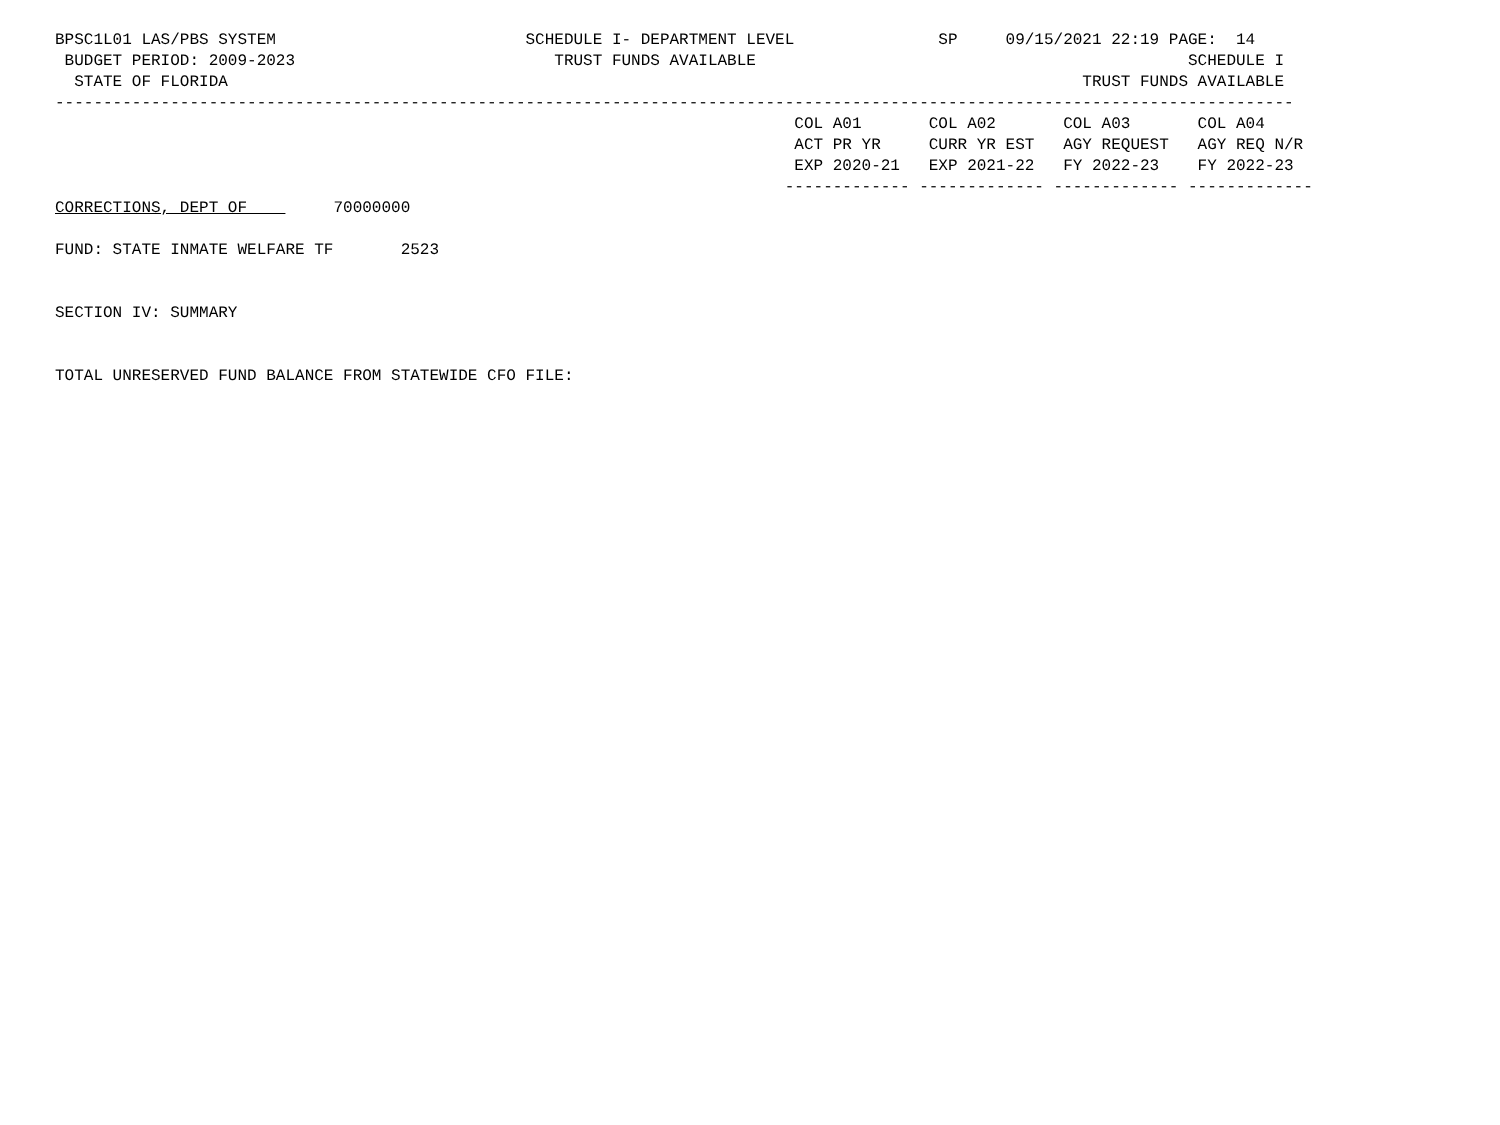BPSC1L01 LAS/PBS SYSTEM                          SCHEDULE I- DEPARTMENT LEVEL               SP     09/15/2021 22:19 PAGE:  14
 BUDGET PERIOD: 2009-2023                           TRUST FUNDS AVAILABLE                                             SCHEDULE I
  STATE OF FLORIDA                                                                                         TRUST FUNDS AVAILABLE
---------------------------------------------------------------------------------------------------------------------------------
                                                                             COL A01       COL A02       COL A03       COL A04
                                                                             ACT PR YR     CURR YR EST   AGY REQUEST   AGY REQ N/R
                                                                             EXP 2020-21   EXP 2021-22   FY 2022-23    FY 2022-23
                                                                            ------------- ------------- ------------- -------------
CORRECTIONS, DEPT OF         70000000

FUND: STATE INMATE WELFARE TF       2523


SECTION IV: SUMMARY


TOTAL UNRESERVED FUND BALANCE FROM STATEWIDE CFO FILE: